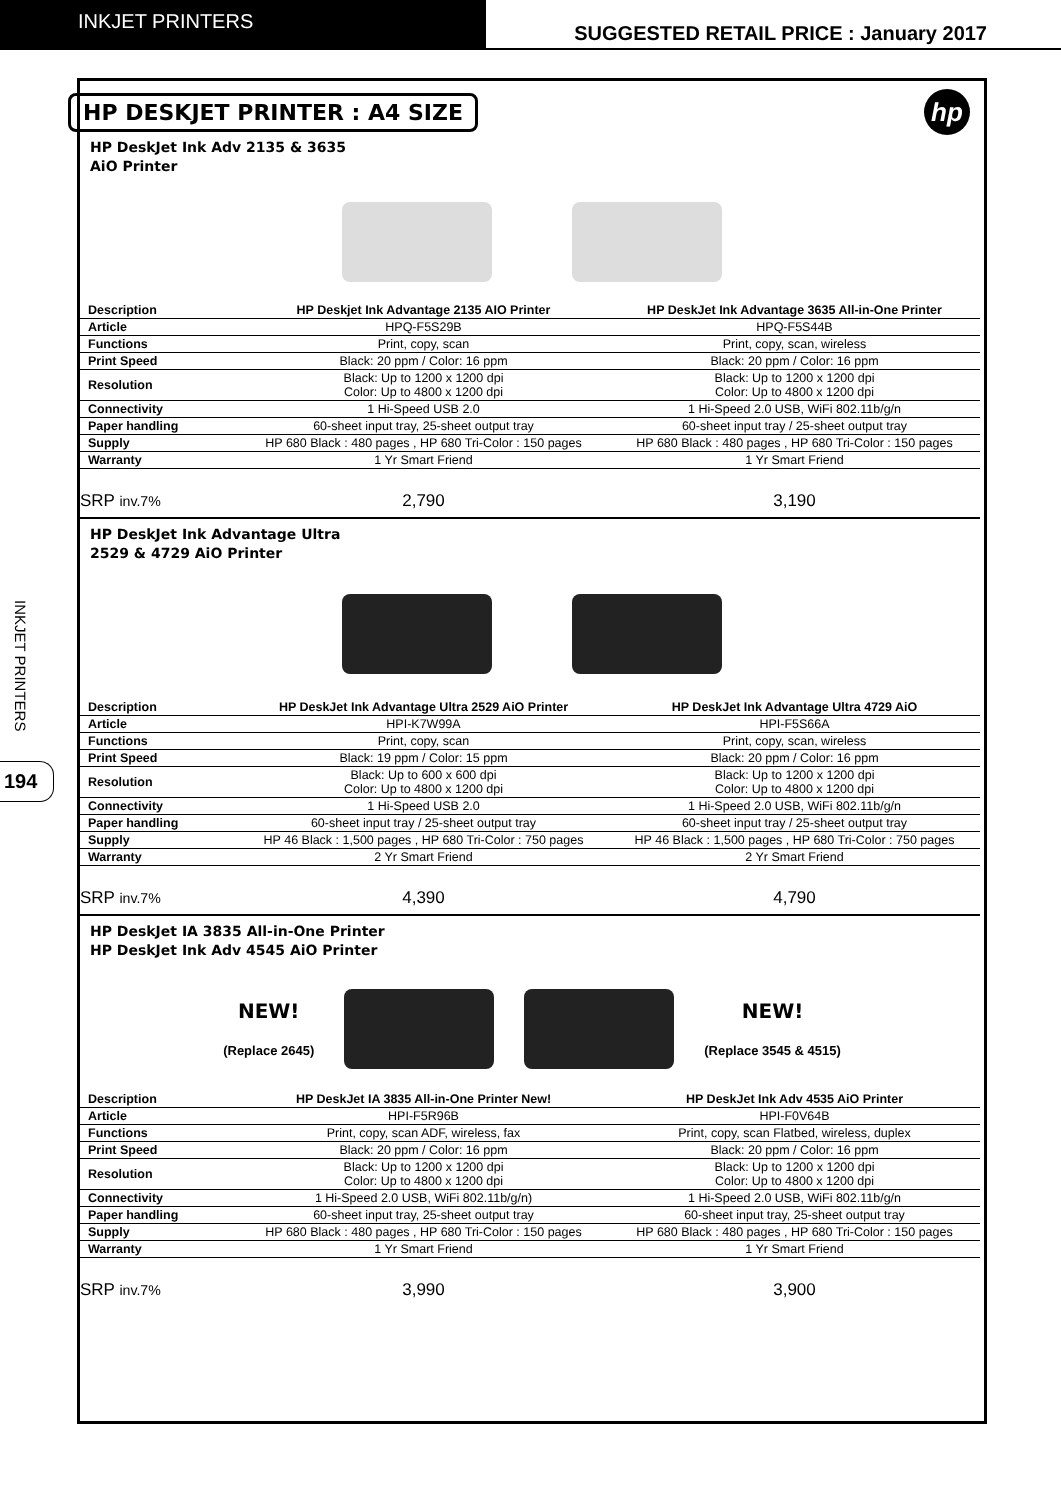INKJET PRINTERS
SUGGESTED RETAIL PRICE : January 2017
INKJET PRINTERS
194
HP DESKJET PRINTER : A4 SIZE
hp
HP DeskJet Ink Adv 2135 & 3635
AiO Printer
| Description | HP Deskjet Ink Advantage 2135 AIO Printer | HP DeskJet Ink Advantage 3635 All-in-One Printer |
| Article | HPQ-F5S29B | HPQ-F5S44B |
| Functions | Print, copy, scan | Print, copy, scan, wireless |
| Print Speed | Black: 20 ppm / Color: 16 ppm | Black: 20 ppm / Color: 16 ppm |
| Resolution | Black: Up to 1200 x 1200 dpi Color: Up to 4800 x 1200 dpi | Black: Up to 1200 x 1200 dpi Color: Up to 4800 x 1200 dpi |
| Connectivity | 1 Hi-Speed USB 2.0 | 1 Hi-Speed 2.0 USB, WiFi 802.11b/g/n |
| Paper handling | 60-sheet input tray, 25-sheet output tray | 60-sheet input tray / 25-sheet output tray |
| Supply | HP 680 Black : 480 pages , HP 680 Tri-Color : 150 pages | HP 680 Black : 480 pages , HP 680 Tri-Color : 150 pages |
| Warranty | 1 Yr Smart Friend | 1 Yr Smart Friend |
| SRP inv.7% | 2,790 | 3,190 |
HP DeskJet Ink Advantage Ultra
2529 & 4729 AiO Printer
| Description | HP DeskJet Ink Advantage Ultra 2529 AiO Printer | HP DeskJet Ink Advantage Ultra 4729 AiO |
| Article | HPI-K7W99A | HPI-F5S66A |
| Functions | Print, copy, scan | Print, copy, scan, wireless |
| Print Speed | Black: 19 ppm / Color: 15 ppm | Black: 20 ppm / Color: 16 ppm |
| Resolution | Black: Up to 600 x 600 dpi Color: Up to 4800 x 1200 dpi | Black: Up to 1200 x 1200 dpi Color: Up to 4800 x 1200 dpi |
| Connectivity | 1 Hi-Speed USB 2.0 | 1 Hi-Speed 2.0 USB, WiFi 802.11b/g/n |
| Paper handling | 60-sheet input tray / 25-sheet output tray | 60-sheet input tray / 25-sheet output tray |
| Supply | HP 46 Black : 1,500 pages , HP 680 Tri-Color : 750 pages | HP 46 Black : 1,500 pages , HP 680 Tri-Color : 750 pages |
| Warranty | 2 Yr Smart Friend | 2 Yr Smart Friend |
| SRP inv.7% | 4,390 | 4,790 |
HP DeskJet IA 3835 All-in-One Printer
HP DeskJet Ink Adv 4545 AiO Printer
NEW!
(Replace 2645)
NEW!
(Replace 3545 & 4515)
| Description | HP DeskJet IA 3835 All-in-One Printer New! | HP DeskJet Ink Adv 4535 AiO Printer |
| Article | HPI-F5R96B | HPI-F0V64B |
| Functions | Print, copy, scan ADF, wireless, fax | Print, copy, scan Flatbed, wireless, duplex |
| Print Speed | Black: 20 ppm / Color: 16 ppm | Black: 20 ppm / Color: 16 ppm |
| Resolution | Black: Up to 1200 x 1200 dpi Color: Up to 4800 x 1200 dpi | Black: Up to 1200 x 1200 dpi Color: Up to 4800 x 1200 dpi |
| Connectivity | 1 Hi-Speed 2.0 USB, WiFi 802.11b/g/n) | 1 Hi-Speed 2.0 USB, WiFi 802.11b/g/n |
| Paper handling | 60-sheet input tray, 25-sheet output tray | 60-sheet input tray, 25-sheet output tray |
| Supply | HP 680 Black : 480 pages , HP 680 Tri-Color : 150 pages | HP 680 Black : 480 pages , HP 680 Tri-Color : 150 pages |
| Warranty | 1 Yr Smart Friend | 1 Yr Smart Friend |
| SRP inv.7% | 3,990 | 3,900 |